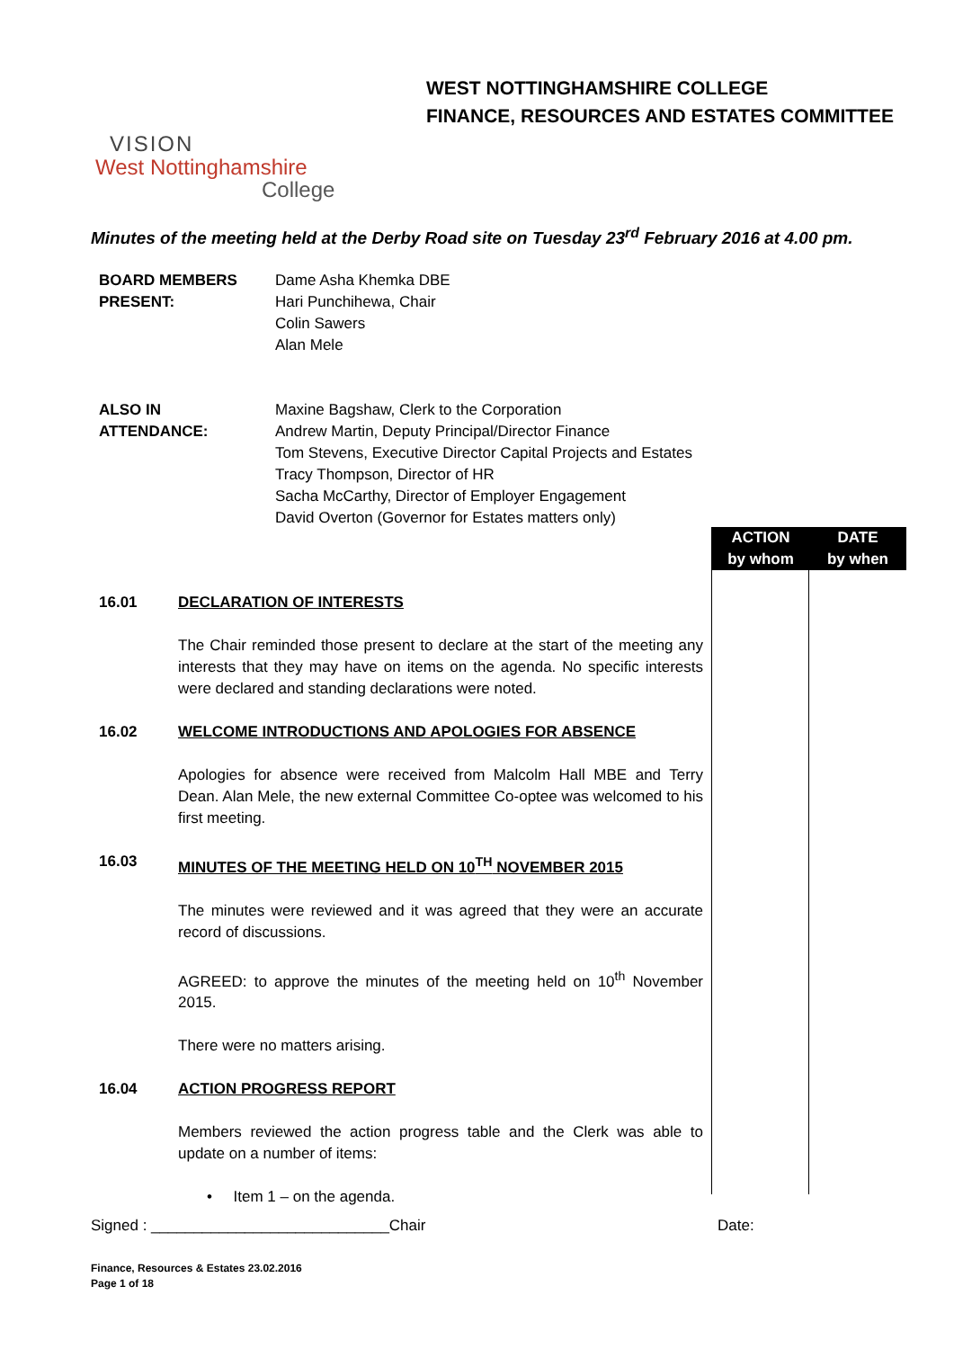VISION
West Nottinghamshire
College
WEST NOTTINGHAMSHIRE COLLEGE
FINANCE, RESOURCES AND ESTATES COMMITTEE
Minutes of the meeting held at the Derby Road site on Tuesday 23<sup>rd</sup> February 2016 at 4.00 pm.
| BOARD MEMBERS PRESENT: | Dame Asha Khemka DBE Hari Punchihewa, Chair Colin Sawers Alan Mele |
| ALSO IN ATTENDANCE: | Maxine Bagshaw, Clerk to the Corporation Andrew Martin, Deputy Principal/Director Finance Tom Stevens, Executive Director Capital Projects and Estates Tracy Thompson, Director of HR Sacha McCarthy, Director of Employer Engagement David Overton (Governor for Estates matters only) |
ACTION
by whom
DATE
by when
16.01 DECLARATION OF INTERESTS
The Chair reminded those present to declare at the start of the meeting any interests that they may have on items on the agenda. No specific interests were declared and standing declarations were noted.
16.02 WELCOME INTRODUCTIONS AND APOLOGIES FOR ABSENCE
Apologies for absence were received from Malcolm Hall MBE and Terry Dean. Alan Mele, the new external Committee Co-optee was welcomed to his first meeting.
16.03 MINUTES OF THE MEETING HELD ON 10<sup>TH</sup> NOVEMBER 2015
The minutes were reviewed and it was agreed that they were an accurate record of discussions.
AGREED: to approve the minutes of the meeting held on 10<sup>th</sup> November 2015.
There were no matters arising.
16.04 ACTION PROGRESS REPORT
Members reviewed the action progress table and the Clerk was able to update on a number of items:
• Item 1 – on the agenda.
Signed : ____________________________Chair
Date:
Finance, Resources & Estates 23.02.2016
Page 1 of 18